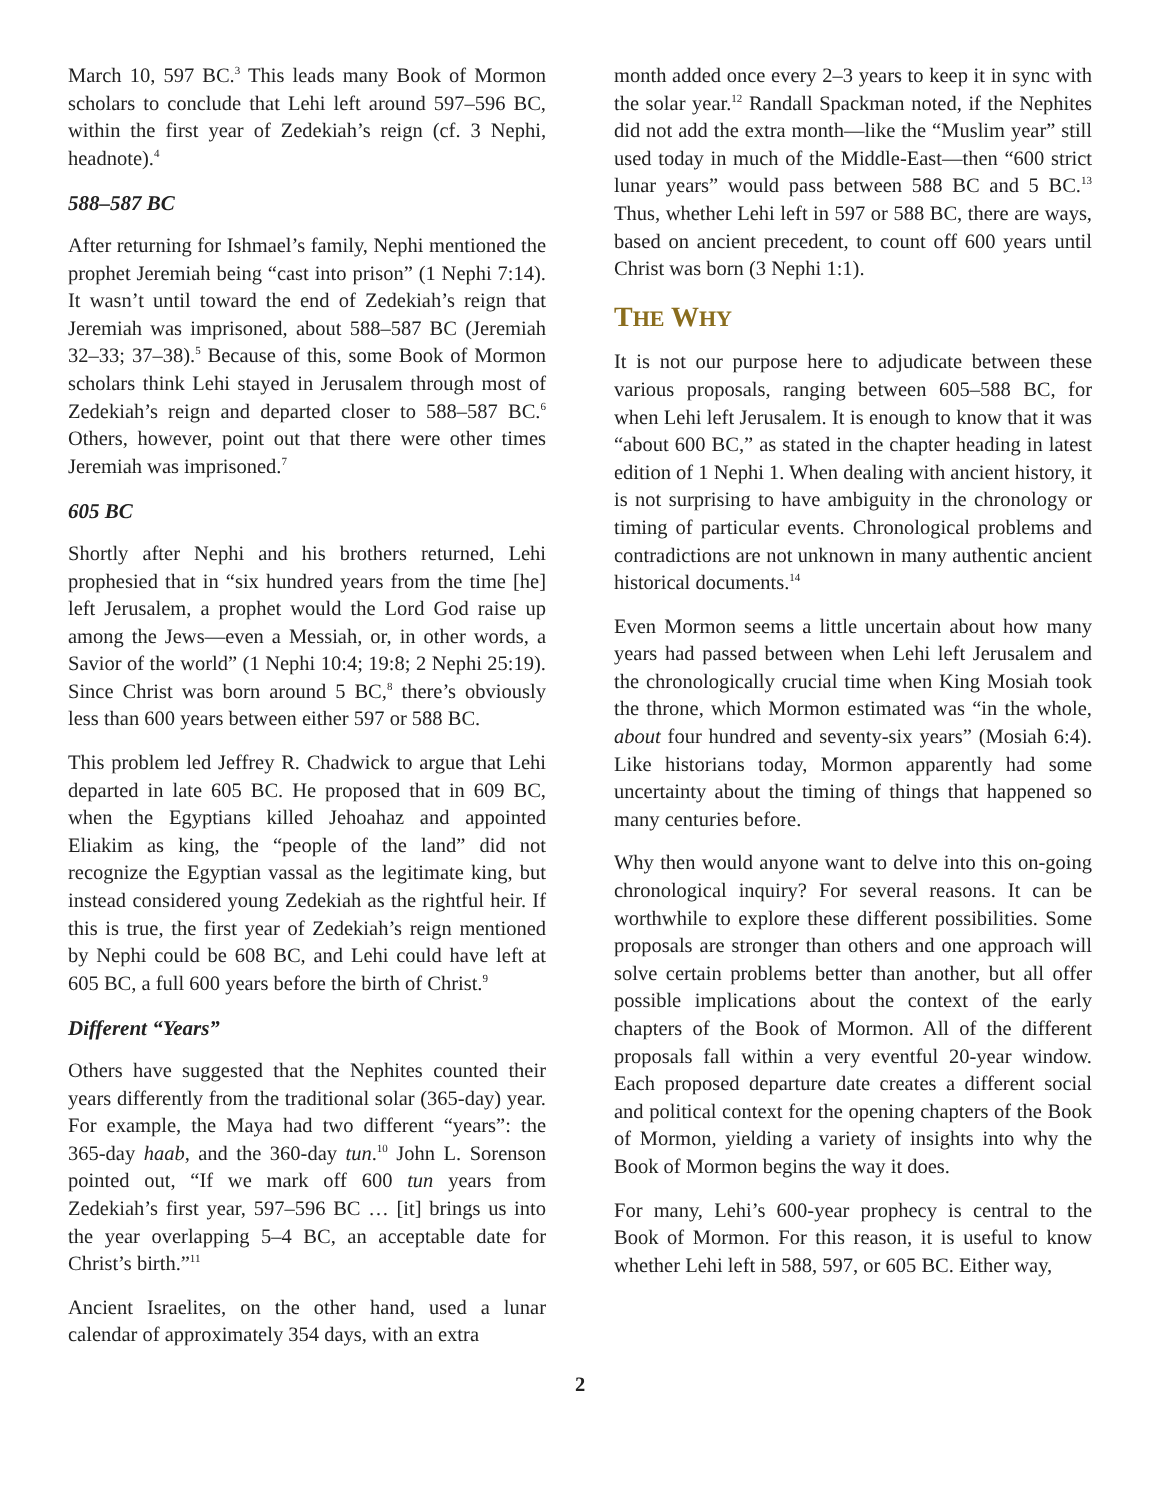March 10, 597 BC.<sup>3</sup> This leads many Book of Mormon scholars to conclude that Lehi left around 597–596 BC, within the first year of Zedekiah’s reign (cf. 3 Nephi, headnote).<sup>4</sup>
588–587 BC
After returning for Ishmael’s family, Nephi mentioned the prophet Jeremiah being “cast into prison” (1 Nephi 7:14). It wasn’t until toward the end of Zedekiah’s reign that Jeremiah was imprisoned, about 588–587 BC (Jeremiah 32–33; 37–38).<sup>5</sup> Because of this, some Book of Mormon scholars think Lehi stayed in Jerusalem through most of Zedekiah’s reign and departed closer to 588–587 BC.<sup>6</sup> Others, however, point out that there were other times Jeremiah was imprisoned.<sup>7</sup>
605 BC
Shortly after Nephi and his brothers returned, Lehi prophesied that in “six hundred years from the time [he] left Jerusalem, a prophet would the Lord God raise up among the Jews—even a Messiah, or, in other words, a Savior of the world” (1 Nephi 10:4; 19:8; 2 Nephi 25:19). Since Christ was born around 5 BC,<sup>8</sup> there’s obviously less than 600 years between either 597 or 588 BC.
This problem led Jeffrey R. Chadwick to argue that Lehi departed in late 605 BC. He proposed that in 609 BC, when the Egyptians killed Jehoahaz and appointed Eliakim as king, the “people of the land” did not recognize the Egyptian vassal as the legitimate king, but instead considered young Zedekiah as the rightful heir. If this is true, the first year of Zedekiah’s reign mentioned by Nephi could be 608 BC, and Lehi could have left at 605 BC, a full 600 years before the birth of Christ.<sup>9</sup>
Different “Years”
Others have suggested that the Nephites counted their years differently from the traditional solar (365-day) year. For example, the Maya had two different “years”: the 365-day haab, and the 360-day tun.<sup>10</sup> John L. Sorenson pointed out, “If we mark off 600 tun years from Zedekiah’s first year, 597–596 BC … [it] brings us into the year overlapping 5–4 BC, an acceptable date for Christ’s birth.”<sup>11</sup>
Ancient Israelites, on the other hand, used a lunar calendar of approximately 354 days, with an extra
month added once every 2–3 years to keep it in sync with the solar year.<sup>12</sup> Randall Spackman noted, if the Nephites did not add the extra month—like the “Muslim year” still used today in much of the Middle-East—then “600 strict lunar years” would pass between 588 BC and 5 BC.<sup>13</sup> Thus, whether Lehi left in 597 or 588 BC, there are ways, based on ancient precedent, to count off 600 years until Christ was born (3 Nephi 1:1).
THE WHY
It is not our purpose here to adjudicate between these various proposals, ranging between 605–588 BC, for when Lehi left Jerusalem. It is enough to know that it was “about 600 BC,” as stated in the chapter heading in latest edition of 1 Nephi 1. When dealing with ancient history, it is not surprising to have ambiguity in the chronology or timing of particular events. Chronological problems and contradictions are not unknown in many authentic ancient historical documents.<sup>14</sup>
Even Mormon seems a little uncertain about how many years had passed between when Lehi left Jerusalem and the chronologically crucial time when King Mosiah took the throne, which Mormon estimated was “in the whole, about four hundred and seventy-six years” (Mosiah 6:4). Like historians today, Mormon apparently had some uncertainty about the timing of things that happened so many centuries before.
Why then would anyone want to delve into this on-going chronological inquiry? For several reasons. It can be worthwhile to explore these different possibilities. Some proposals are stronger than others and one approach will solve certain problems better than another, but all offer possible implications about the context of the early chapters of the Book of Mormon. All of the different proposals fall within a very eventful 20-year window. Each proposed departure date creates a different social and political context for the opening chapters of the Book of Mormon, yielding a variety of insights into why the Book of Mormon begins the way it does.
For many, Lehi’s 600-year prophecy is central to the Book of Mormon. For this reason, it is useful to know whether Lehi left in 588, 597, or 605 BC. Either way,
2